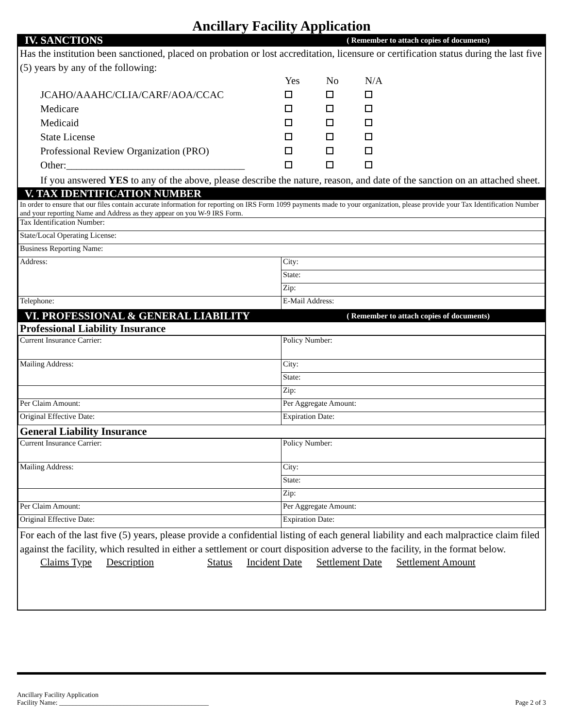Ancillary Facility Application
IV. SANCTIONS ( Remember to attach copies of documents)
Has the institution been sanctioned, placed on probation or lost accreditation, licensure or certification status during the last five (5) years by any of the following:
| | Yes | No | N/A |
| JCAHO/AAAHC/CLIA/CARF/AOA/CCAC | | | |
| Medicare | | | |
| Medicaid | | | |
| State License | | | |
| Professional Review Organization (PRO) | | | |
| Other:___________________________________ | | | |
If you answered YES to any of the above, please describe the nature, reason, and date of the sanction on an attached sheet.
V. TAX IDENTIFICATION NUMBER
In order to ensure that our files contain accurate information for reporting on IRS Form 1099 payments made to your organization, please provide your Tax Identification Number and your reporting Name and Address as they appear on you W-9 IRS Form.
| Tax Identification Number: | |
| State/Local Operating License: | |
| Business Reporting Name: | |
| Address: | City: |
| | State: |
| | Zip: |
| Telephone: | E-Mail Address: |
VI. PROFESSIONAL & GENERAL LIABILITY ( Remember to attach copies of documents)
Professional Liability Insurance
| Current Insurance Carrier: | Policy Number: |
| Mailing Address: | City: |
| | State: |
| | Zip: |
| Per Claim Amount: | Per Aggregate Amount: |
| Original Effective Date: | Expiration Date: |
General Liability Insurance
| Current Insurance Carrier: | Policy Number: |
| Mailing Address: | City: |
| | State: |
| | Zip: |
| Per Claim Amount: | Per Aggregate Amount: |
| Original Effective Date: | Expiration Date: |
For each of the last five (5) years, please provide a confidential listing of each general liability and each malpractice claim filed against the facility, which resulted in either a settlement or court disposition adverse to the facility, in the format below.
Claims Type Description Status Incident Date Settlement Date Settlement Amount
Ancillary Facility Application
Facility Name: ____________________________________________
Page 2 of 3